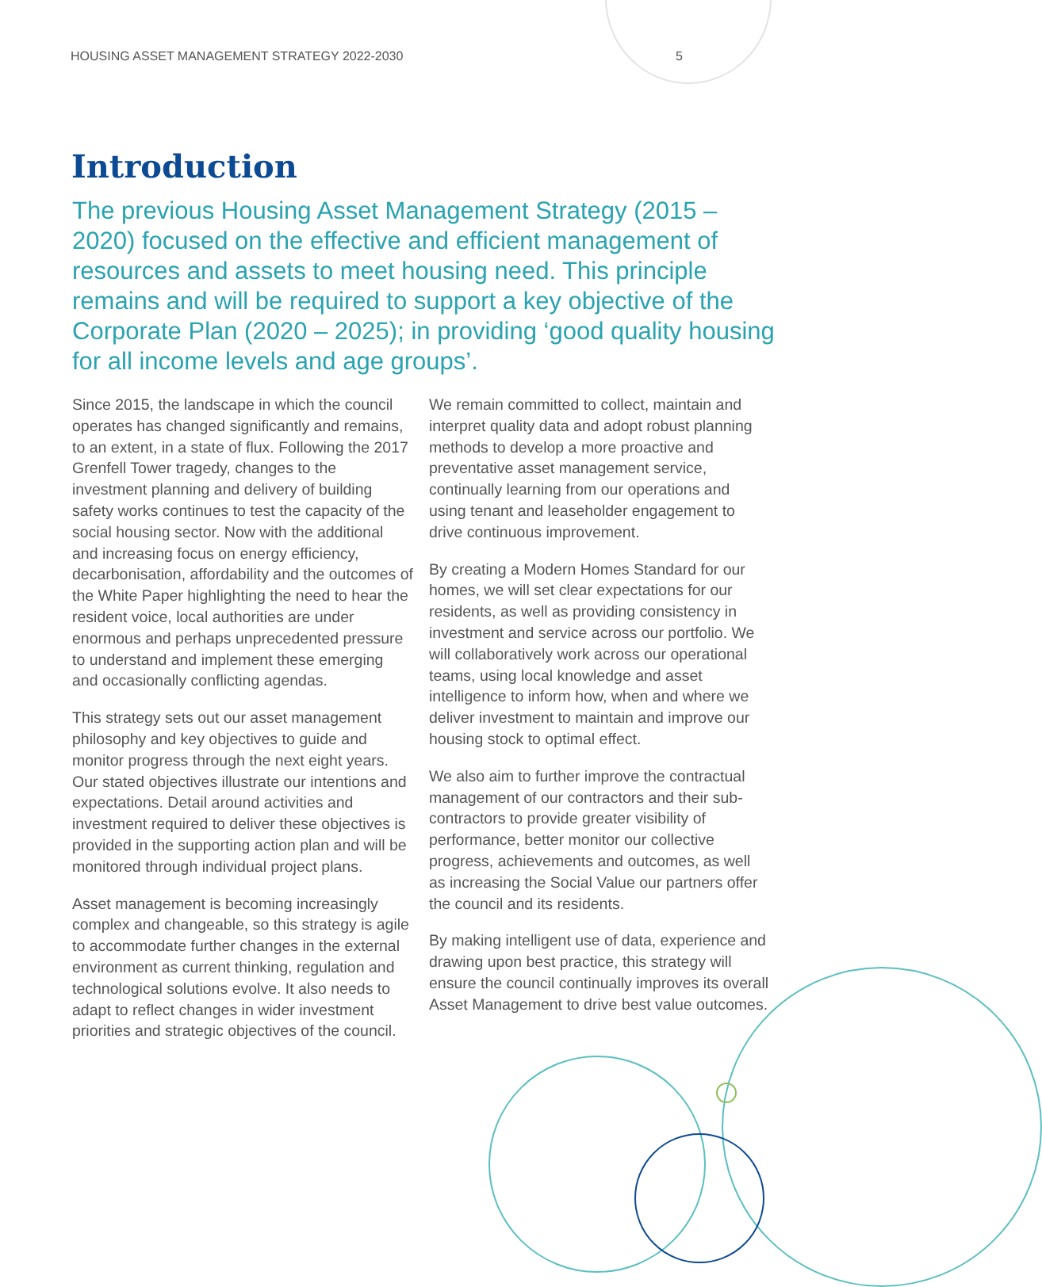HOUSING ASSET MANAGEMENT STRATEGY 2022-2030 5
Introduction
The previous Housing Asset Management Strategy (2015 – 2020) focused on the effective and efficient management of resources and assets to meet housing need. This principle remains and will be required to support a key objective of the Corporate Plan (2020 – 2025); in providing ‘good quality housing for all income levels and age groups’.
Since 2015, the landscape in which the council operates has changed significantly and remains, to an extent, in a state of flux. Following the 2017 Grenfell Tower tragedy, changes to the investment planning and delivery of building safety works continues to test the capacity of the social housing sector. Now with the additional and increasing focus on energy efficiency, decarbonisation, affordability and the outcomes of the White Paper highlighting the need to hear the resident voice, local authorities are under enormous and perhaps unprecedented pressure to understand and implement these emerging and occasionally conflicting agendas.
This strategy sets out our asset management philosophy and key objectives to guide and monitor progress through the next eight years. Our stated objectives illustrate our intentions and expectations. Detail around activities and investment required to deliver these objectives is provided in the supporting action plan and will be monitored through individual project plans.
Asset management is becoming increasingly complex and changeable, so this strategy is agile to accommodate further changes in the external environment as current thinking, regulation and technological solutions evolve. It also needs to adapt to reflect changes in wider investment priorities and strategic objectives of the council.
We remain committed to collect, maintain and interpret quality data and adopt robust planning methods to develop a more proactive and preventative asset management service, continually learning from our operations and using tenant and leaseholder engagement to drive continuous improvement.
By creating a Modern Homes Standard for our homes, we will set clear expectations for our residents, as well as providing consistency in investment and service across our portfolio. We will collaboratively work across our operational teams, using local knowledge and asset intelligence to inform how, when and where we deliver investment to maintain and improve our housing stock to optimal effect.
We also aim to further improve the contractual management of our contractors and their sub-contractors to provide greater visibility of performance, better monitor our collective progress, achievements and outcomes, as well as increasing the Social Value our partners offer the council and its residents.
By making intelligent use of data, experience and drawing upon best practice, this strategy will ensure the council continually improves its overall Asset Management to drive best value outcomes.